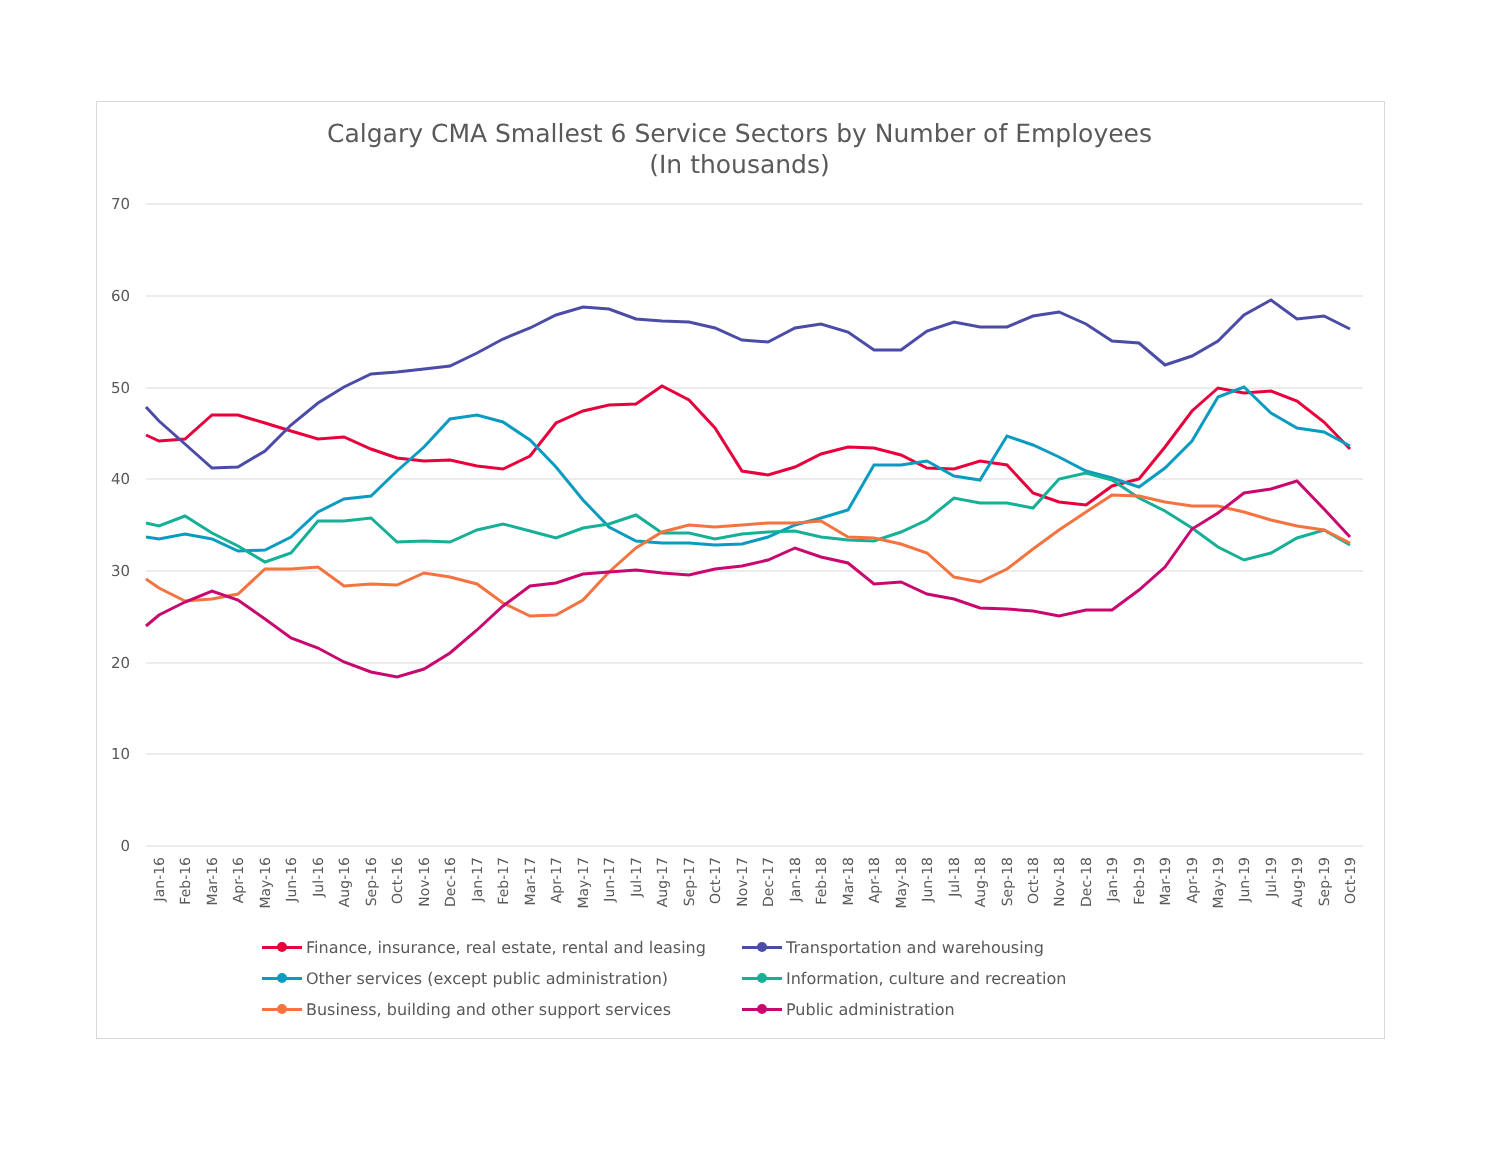Calgary CMA Smallest 6 Service Sectors by Number of Employees
(In thousands)
70
60
50
40
30
20
10
0
Jan-16
Feb-16
Mar-16
Apr-16
May-16
Jun-16
Jul-16
Aug-16
Sep-16
Oct-16
Nov-16
Dec-16
Jan-17
Feb-17
Mar-17
Apr-17
May-17
Jun-17
Jul-17
Aug-17
Sep-17
Oct-17
Nov-17
Dec-17
Jan-18
Feb-18
Mar-18
Apr-18
May-18
Jun-18
Jul-18
Aug-18
Sep-18
Oct-18
Nov-18
Dec-18
Jan-19
Feb-19
Mar-19
Apr-19
May-19
Jun-19
Jul-19
Aug-19
Sep-19
Oct-19
Finance, insurance, real estate, rental and leasing
Transportation and warehousing
Other services (except public administration)
Information, culture and recreation
Business, building and other support services
Public administration